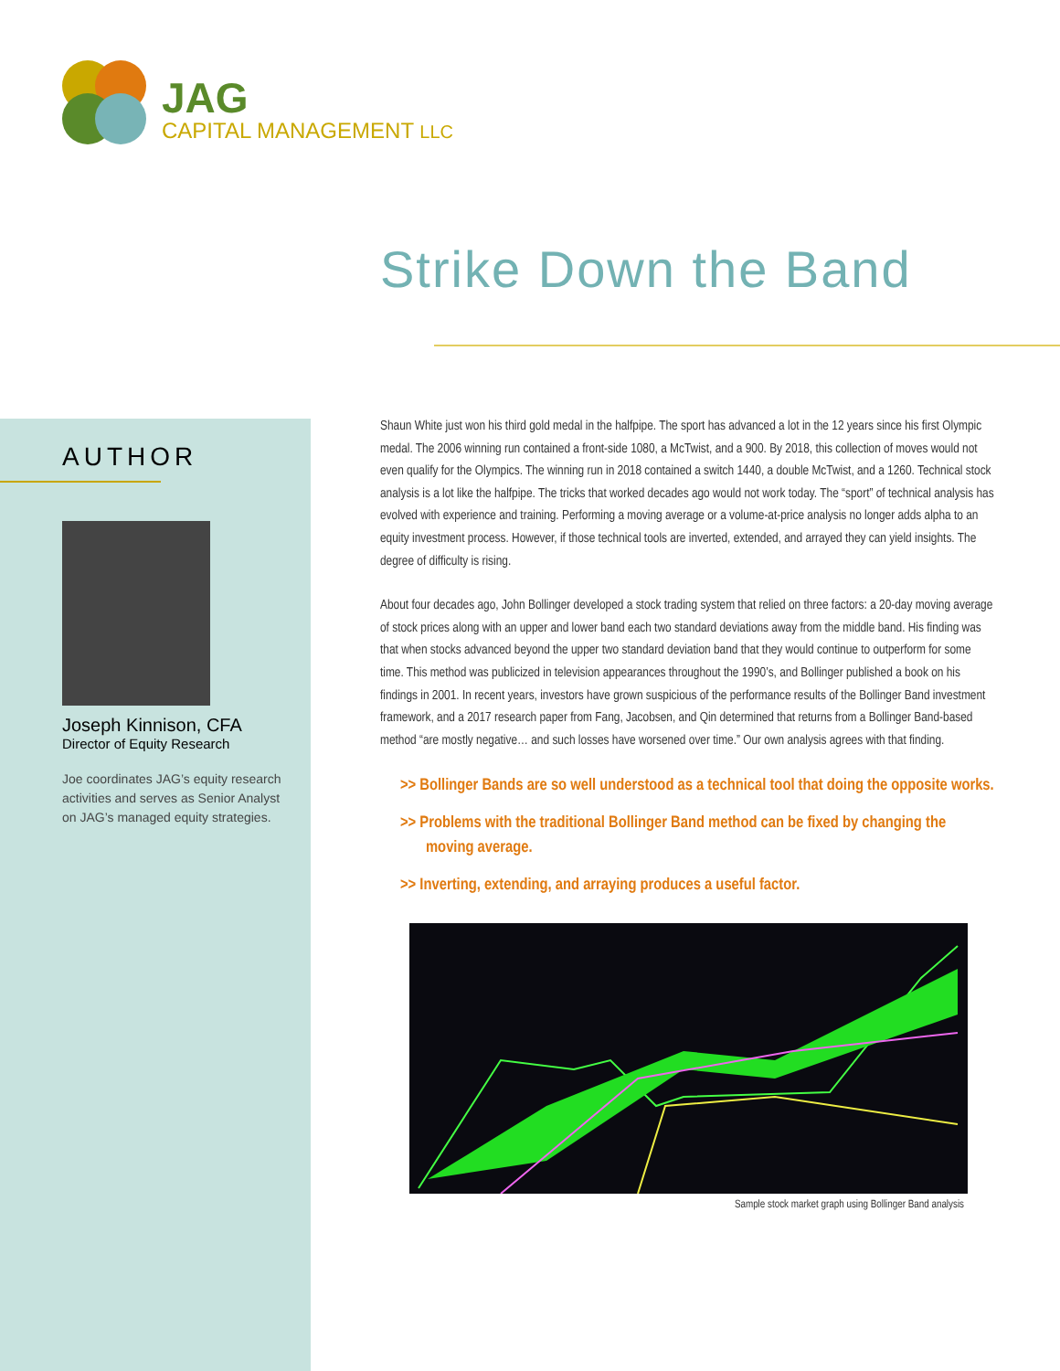JAG
CAPITAL MANAGEMENT LLC
Strike Down the Band
AUTHOR
Joseph Kinnison, CFA
Director of Equity Research
Joe coordinates JAG’s equity research activities and serves as Senior Analyst on JAG’s managed equity strategies.
Shaun White just won his third gold medal in the halfpipe. The sport has advanced a lot in the 12 years since his first Olympic medal. The 2006 winning run contained a front-side 1080, a McTwist, and a 900. By 2018, this collection of moves would not even qualify for the Olympics. The winning run in 2018 contained a switch 1440, a double McTwist, and a 1260. Technical stock analysis is a lot like the halfpipe. The tricks that worked decades ago would not work today. The “sport” of technical analysis has evolved with experience and training. Performing a moving average or a volume-at-price analysis no longer adds alpha to an equity investment process. However, if those technical tools are inverted, extended, and arrayed they can yield insights. The degree of difficulty is rising.
About four decades ago, John Bollinger developed a stock trading system that relied on three factors: a 20-day moving average of stock prices along with an upper and lower band each two standard deviations away from the middle band. His finding was that when stocks advanced beyond the upper two standard deviation band that they would continue to outperform for some time. This method was publicized in television appearances throughout the 1990’s, and Bollinger published a book on his findings in 2001. In recent years, investors have grown suspicious of the performance results of the Bollinger Band investment framework, and a 2017 research paper from Fang, Jacobsen, and Qin determined that returns from a Bollinger Band-based method “are mostly negative… and such losses have worsened over time.” Our own analysis agrees with that finding.
>> Bollinger Bands are so well understood as a technical tool that doing the opposite works.
>> Problems with the traditional Bollinger Band method can be fixed by changing the moving average.
>> Inverting, extending, and arraying produces a useful factor.
Sample stock market graph using Bollinger Band analysis